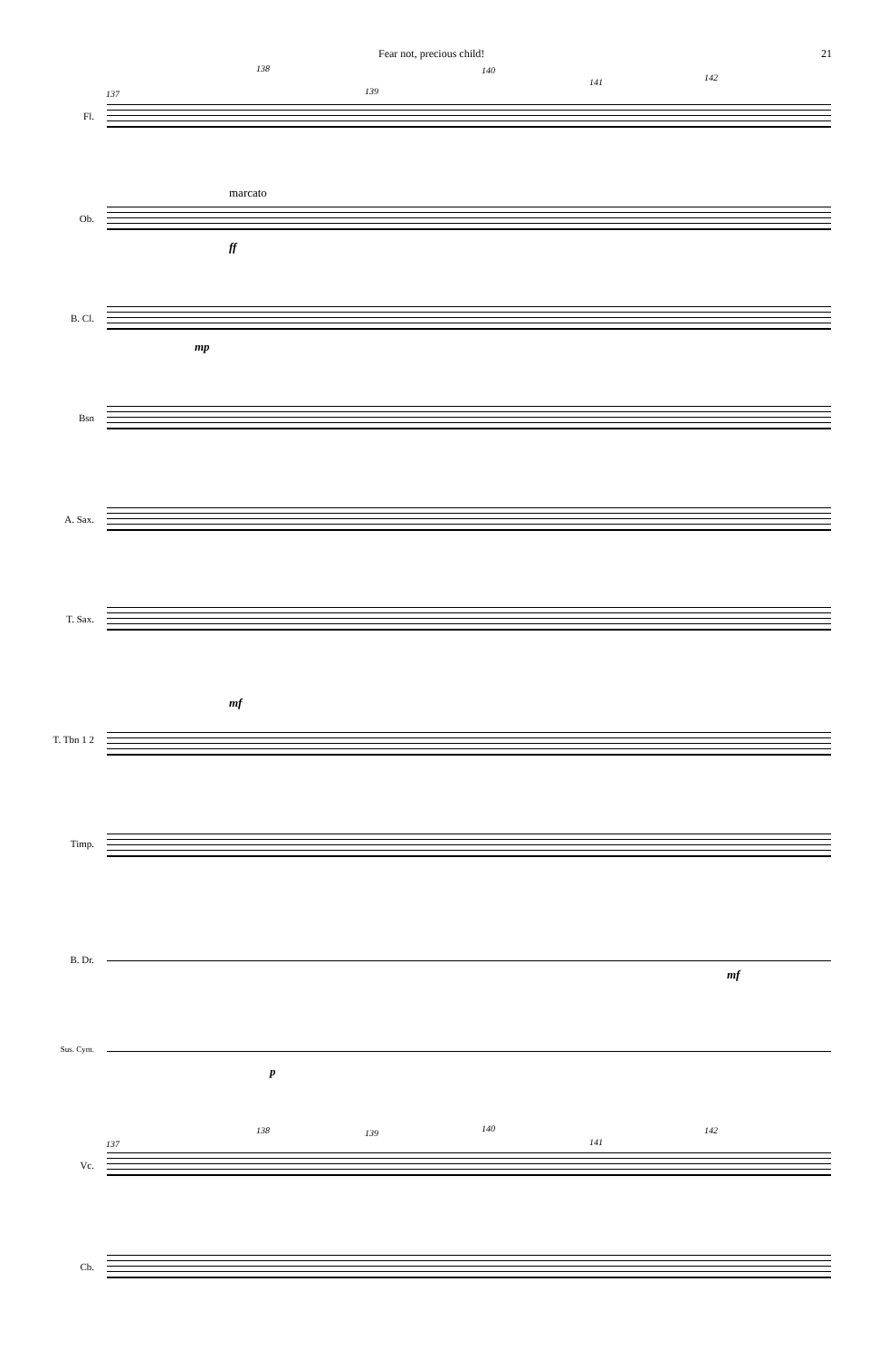Fear not, precious child! 21
137
138
139
140
141 142
marcato
ff
mp
mf
mf
p
137
138 139 140
141
142
Fl.
Ob.
B. Cl.
Bsn
A. Sax.
T. Sax.
T. Tbn 1 2
Timp.
B. Dr.
Sus. Cym.
Vc.
Cb.